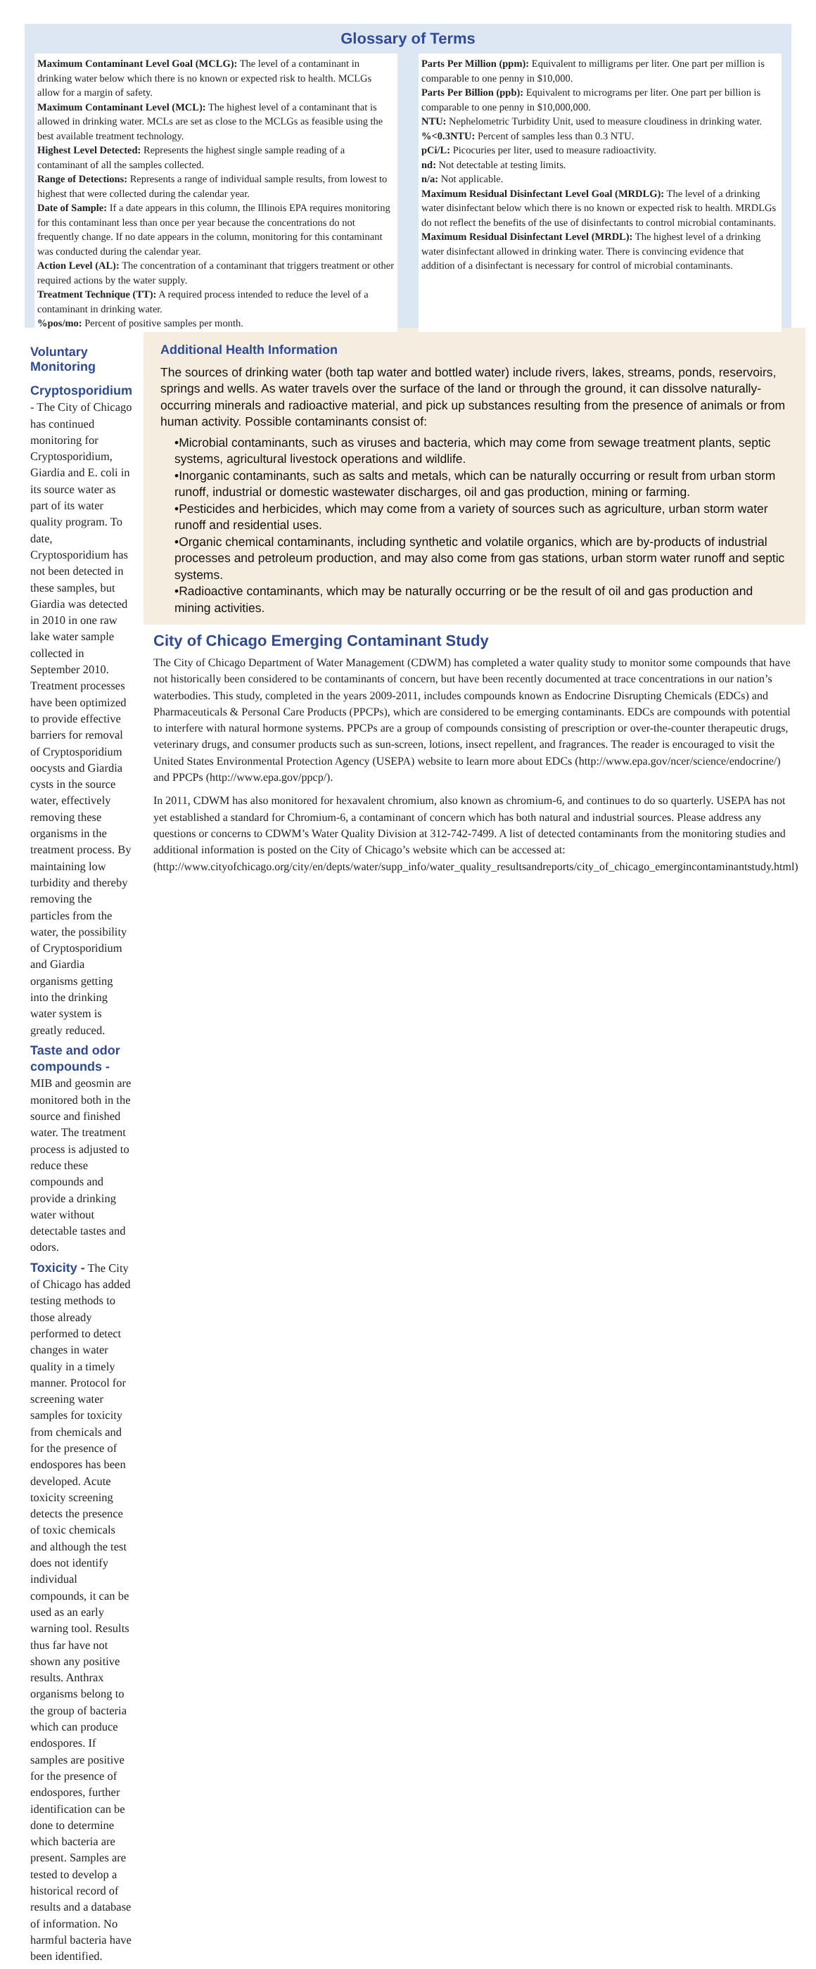Glossary of Terms
Maximum Contaminant Level Goal (MCLG): The level of a contaminant in drinking water below which there is no known or expected risk to health. MCLGs allow for a margin of safety.
Maximum Contaminant Level (MCL): The highest level of a contaminant that is allowed in drinking water. MCLs are set as close to the MCLGs as feasible using the best available treatment technology.
Highest Level Detected: Represents the highest single sample reading of a contaminant of all the samples collected.
Range of Detections: Represents a range of individual sample results, from lowest to highest that were collected during the calendar year.
Date of Sample: If a date appears in this column, the Illinois EPA requires monitoring for this contaminant less than once per year because the concentrations do not frequently change. If no date appears in the column, monitoring for this contaminant was conducted during the calendar year.
Action Level (AL): The concentration of a contaminant that triggers treatment or other required actions by the water supply.
Treatment Technique (TT): A required process intended to reduce the level of a contaminant in drinking water.
%pos/mo: Percent of positive samples per month.
Parts Per Million (ppm): Equivalent to milligrams per liter. One part per million is comparable to one penny in $10,000.
Parts Per Billion (ppb): Equivalent to micrograms per liter. One part per billion is comparable to one penny in $10,000,000.
NTU: Nephelometric Turbidity Unit, used to measure cloudiness in drinking water.
%<0.3NTU: Percent of samples less than 0.3 NTU.
pCi/L: Picocuries per liter, used to measure radioactivity.
nd: Not detectable at testing limits.
n/a: Not applicable.
Maximum Residual Disinfectant Level Goal (MRDLG): The level of a drinking water disinfectant below which there is no known or expected risk to health. MRDLGs do not reflect the benefits of the use of disinfectants to control microbial contaminants.
Maximum Residual Disinfectant Level (MRDL): The highest level of a drinking water disinfectant allowed in drinking water. There is convincing evidence that addition of a disinfectant is necessary for control of microbial contaminants.
Voluntary Monitoring
Cryptosporidium - The City of Chicago has continued monitoring for Cryptosporidium, Giardia and E. coli in its source water as part of its water quality program. To date, Cryptosporidium has not been detected in these samples, but Giardia was detected in 2010 in one raw lake water sample collected in September 2010. Treatment processes have been optimized to provide effective barriers for removal of Cryptosporidium oocysts and Giardia cysts in the source water, effectively removing these organisms in the treatment process. By maintaining low turbidity and thereby removing the particles from the water, the possibility of Cryptosporidium and Giardia organisms getting into the drinking water system is greatly reduced.
Taste and odor compounds - MIB and geosmin are monitored both in the source and finished water. The treatment process is adjusted to reduce these compounds and provide a drinking water without detectable tastes and odors.
Toxicity - The City of Chicago has added testing methods to those already performed to detect changes in water quality in a timely manner. Protocol for screening water samples for toxicity from chemicals and for the presence of endospores has been developed. Acute toxicity screening detects the presence of toxic chemicals and although the test does not identify individual compounds, it can be used as an early warning tool. Results thus far have not shown any positive results. Anthrax organisms belong to the group of bacteria which can produce endospores. If samples are positive for the presence of endospores, further identification can be done to determine which bacteria are present. Samples are tested to develop a historical record of results and a database of information. No harmful bacteria have been identified.
Additional Health Information
The sources of drinking water (both tap water and bottled water) include rivers, lakes, streams, ponds, reservoirs, springs and wells. As water travels over the surface of the land or through the ground, it can dissolve naturally-occurring minerals and radioactive material, and pick up substances resulting from the presence of animals or from human activity. Possible contaminants consist of:
•Microbial contaminants, such as viruses and bacteria, which may come from sewage treatment plants, septic systems, agricultural livestock operations and wildlife.
•Inorganic contaminants, such as salts and metals, which can be naturally occurring or result from urban storm runoff, industrial or domestic wastewater discharges, oil and gas production, mining or farming.
•Pesticides and herbicides, which may come from a variety of sources such as agriculture, urban storm water runoff and residential uses.
•Organic chemical contaminants, including synthetic and volatile organics, which are by-products of industrial processes and petroleum production, and may also come from gas stations, urban storm water runoff and septic systems.
•Radioactive contaminants, which may be naturally occurring or be the result of oil and gas production and mining activities.
City of Chicago Emerging Contaminant Study
The City of Chicago Department of Water Management (CDWM) has completed a water quality study to monitor some compounds that have not historically been considered to be contaminants of concern, but have been recently documented at trace concentrations in our nation’s waterbodies. This study, completed in the years 2009-2011, includes compounds known as Endocrine Disrupting Chemicals (EDCs) and Pharmaceuticals & Personal Care Products (PPCPs), which are considered to be emerging contaminants. EDCs are compounds with potential to interfere with natural hormone systems. PPCPs are a group of compounds consisting of prescription or over-the-counter therapeutic drugs, veterinary drugs, and consumer products such as sun-screen, lotions, insect repellent, and fragrances. The reader is encouraged to visit the United States Environmental Protection Agency (USEPA) website to learn more about EDCs (http://www.epa.gov/ncer/science/endocrine/) and PPCPs (http://www.epa.gov/ppcp/).
In 2011, CDWM has also monitored for hexavalent chromium, also known as chromium-6, and continues to do so quarterly. USEPA has not yet established a standard for Chromium-6, a contaminant of concern which has both natural and industrial sources. Please address any questions or concerns to CDWM’s Water Quality Division at 312-742-7499. A list of detected contaminants from the monitoring studies and additional information is posted on the City of Chicago’s website which can be accessed at: (http://www.cityofchicago.org/city/en/depts/water/supp_info/water_quality_resultsandreports/city_of_chicago_emergincontaminantstudy.html)